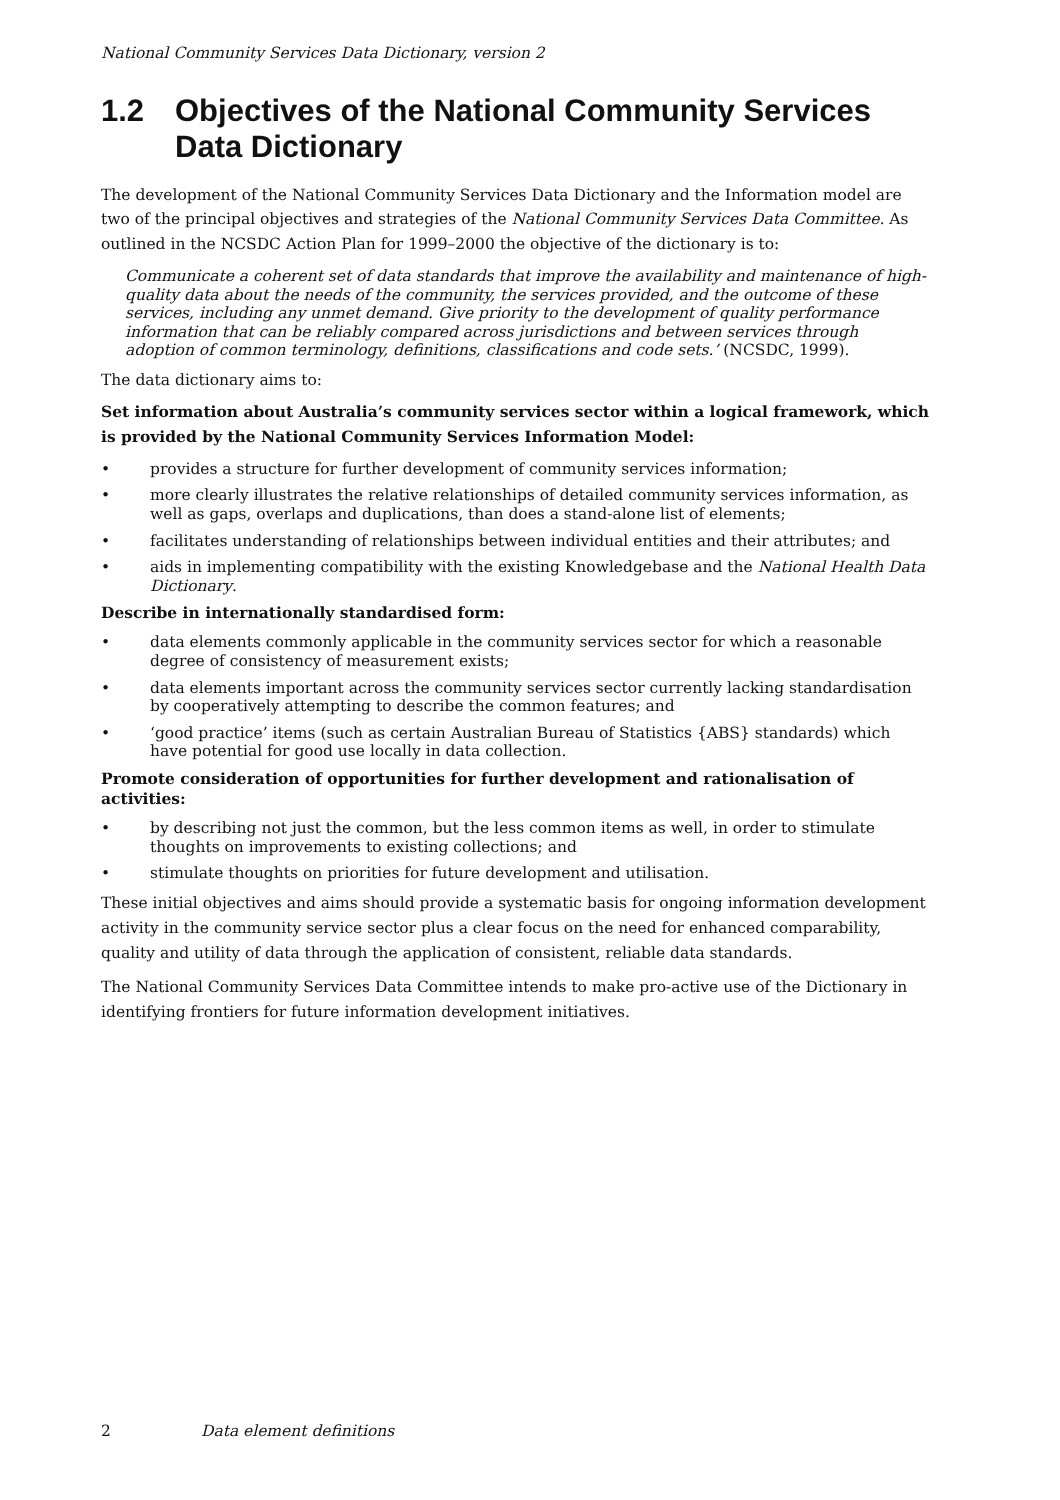National Community Services Data Dictionary, version 2
1.2 Objectives of the National Community Services Data Dictionary
The development of the National Community Services Data Dictionary and the Information model are two of the principal objectives and strategies of the National Community Services Data Committee. As outlined in the NCSDC Action Plan for 1999–2000 the objective of the dictionary is to:
Communicate a coherent set of data standards that improve the availability and maintenance of high-quality data about the needs of the community, the services provided, and the outcome of these services, including any unmet demand. Give priority to the development of quality performance information that can be reliably compared across jurisdictions and between services through adoption of common terminology, definitions, classifications and code sets.’ (NCSDC, 1999).
The data dictionary aims to:
Set information about Australia’s community services sector within a logical framework, which is provided by the National Community Services Information Model:
• provides a structure for further development of community services information;
• more clearly illustrates the relative relationships of detailed community services information, as well as gaps, overlaps and duplications, than does a stand-alone list of elements;
• facilitates understanding of relationships between individual entities and their attributes; and
• aids in implementing compatibility with the existing Knowledgebase and the National Health Data Dictionary.
Describe in internationally standardised form:
• data elements commonly applicable in the community services sector for which a reasonable degree of consistency of measurement exists;
• data elements important across the community services sector currently lacking standardisation by cooperatively attempting to describe the common features; and
• ‘good practice’ items (such as certain Australian Bureau of Statistics {ABS} standards) which have potential for good use locally in data collection.
Promote consideration of opportunities for further development and rationalisation of activities:
• by describing not just the common, but the less common items as well, in order to stimulate thoughts on improvements to existing collections; and
• stimulate thoughts on priorities for future development and utilisation.
These initial objectives and aims should provide a systematic basis for ongoing information development activity in the community service sector plus a clear focus on the need for enhanced comparability, quality and utility of data through the application of consistent, reliable data standards.
The National Community Services Data Committee intends to make pro-active use of the Dictionary in identifying frontiers for future information development initiatives.
2 Data element definitions